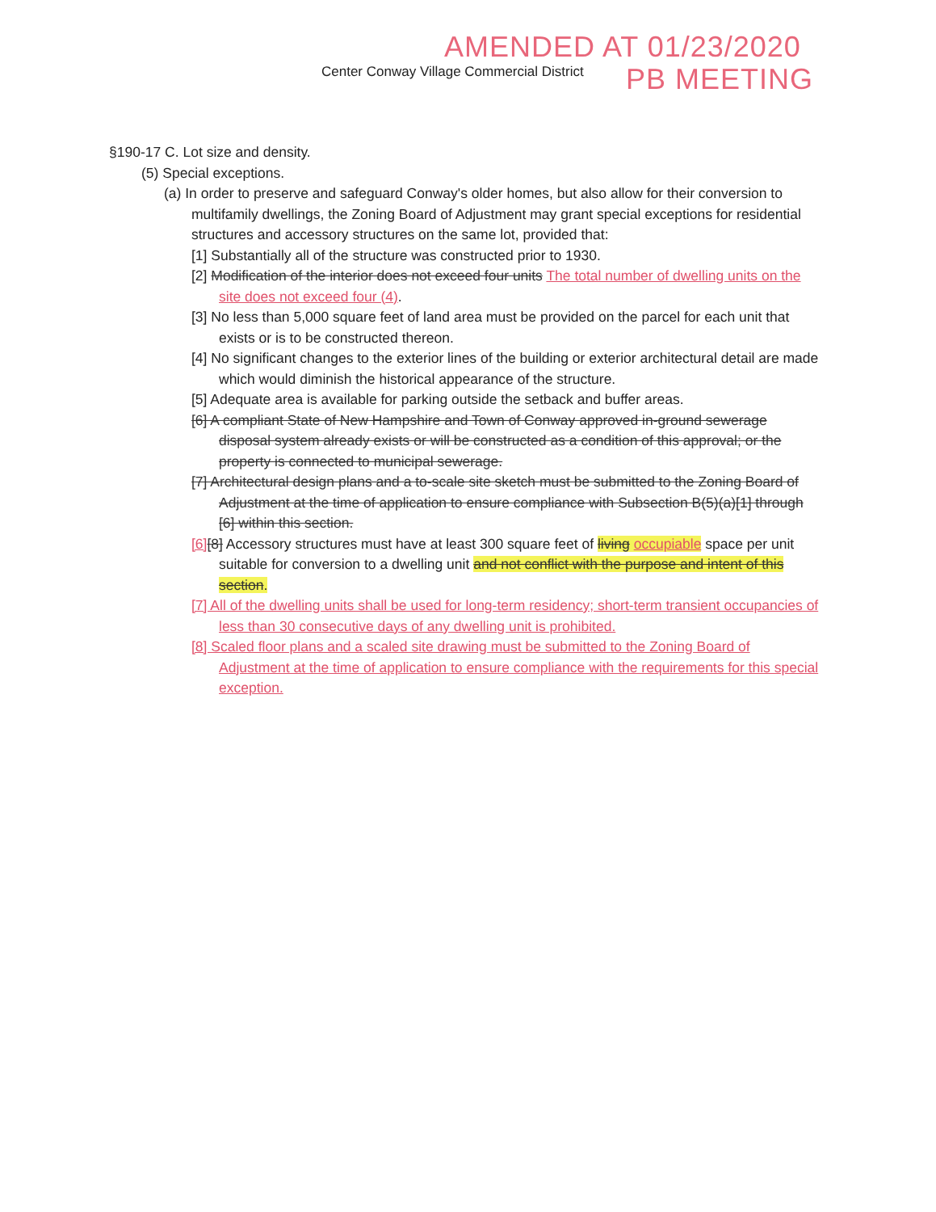AMENDED AT 01/23/2020
PB MEETING
Center Conway Village Commercial District
§190-17 C. Lot size and density.
(5) Special exceptions.
(a) In order to preserve and safeguard Conway's older homes, but also allow for their conversion to multifamily dwellings, the Zoning Board of Adjustment may grant special exceptions for residential structures and accessory structures on the same lot, provided that:
[1] Substantially all of the structure was constructed prior to 1930.
[2] Modification of the interior does not exceed four units The total number of dwelling units on the site does not exceed four (4).
[3] No less than 5,000 square feet of land area must be provided on the parcel for each unit that exists or is to be constructed thereon.
[4] No significant changes to the exterior lines of the building or exterior architectural detail are made which would diminish the historical appearance of the structure.
[5] Adequate area is available for parking outside the setback and buffer areas.
[6] A compliant State of New Hampshire and Town of Conway approved in-ground sewerage disposal system already exists or will be constructed as a condition of this approval; or the property is connected to municipal sewerage.
[7] Architectural design plans and a to-scale site sketch must be submitted to the Zoning Board of Adjustment at the time of application to ensure compliance with Subsection B(5)(a)[1] through [6] within this section.
[6][8] Accessory structures must have at least 300 square feet of living occupiable space per unit suitable for conversion to a dwelling unit and not conflict with the purpose and intent of this section.
[7] All of the dwelling units shall be used for long-term residency; short-term transient occupancies of less than 30 consecutive days of any dwelling unit is prohibited.
[8] Scaled floor plans and a scaled site drawing must be submitted to the Zoning Board of Adjustment at the time of application to ensure compliance with the requirements for this special exception.